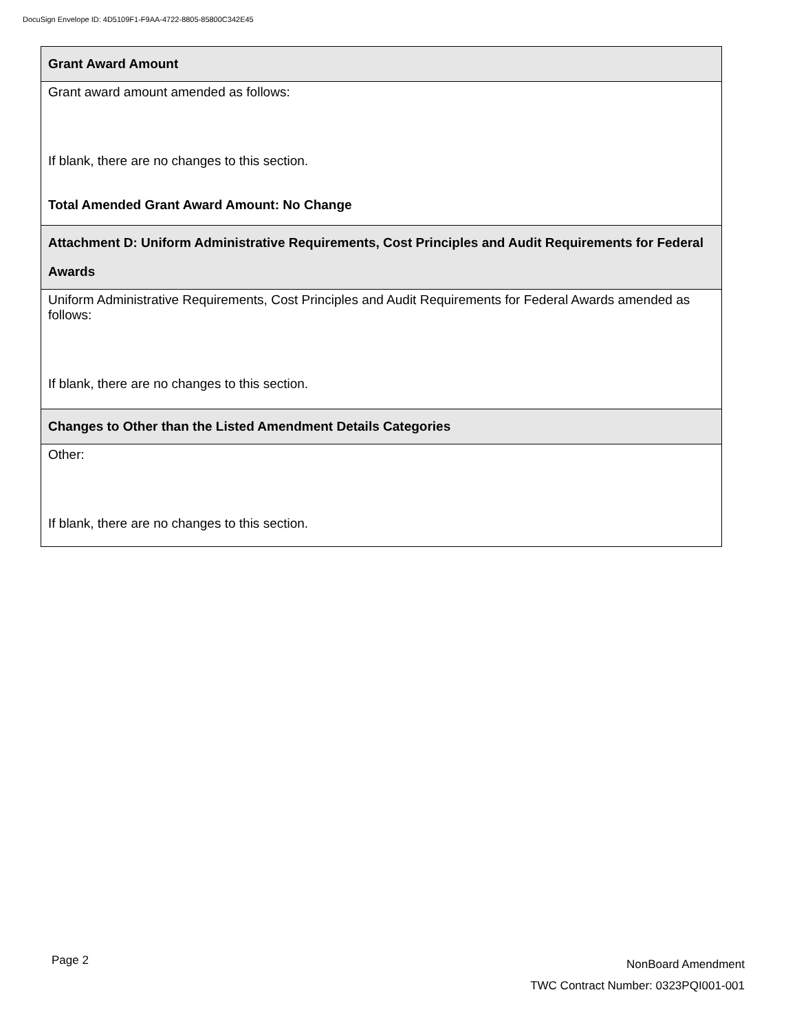DocuSign Envelope ID: 4D5109F1-F9AA-4722-8805-85800C342E45
| Grant Award Amount |
| Grant award amount amended as follows: If blank, there are no changes to this section. Total Amended Grant Award Amount: No Change |
| Attachment D: Uniform Administrative Requirements, Cost Principles and Audit Requirements for Federal Awards |
| Uniform Administrative Requirements, Cost Principles and Audit Requirements for Federal Awards amended as follows: If blank, there are no changes to this section. |
| Changes to Other than the Listed Amendment Details Categories |
| Other: If blank, there are no changes to this section. |
Page 2
NonBoard Amendment
TWC Contract Number: 0323PQI001-001